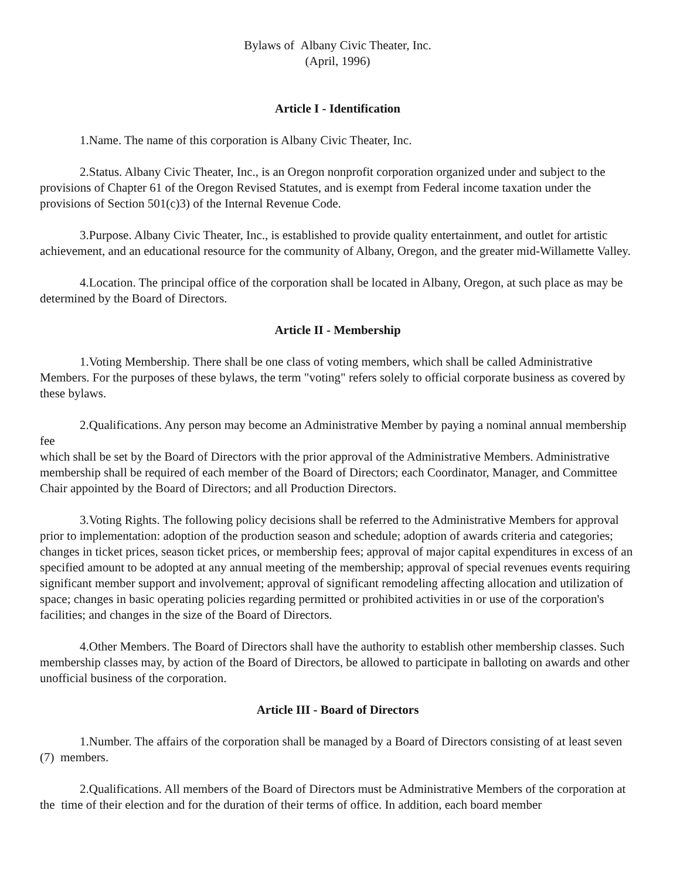Bylaws of Albany Civic Theater, Inc.
(April, 1996)
Article I - Identification
1.Name. The name of this corporation is Albany Civic Theater, Inc.
2.Status. Albany Civic Theater, Inc., is an Oregon nonprofit corporation organized under and subject to the provisions of Chapter 61 of the Oregon Revised Statutes, and is exempt from Federal income taxation under the provisions of Section 501(c)3) of the Internal Revenue Code.
3.Purpose. Albany Civic Theater, Inc., is established to provide quality entertainment, and outlet for artistic achievement, and an educational resource for the community of Albany, Oregon, and the greater mid-Willamette Valley.
4.Location. The principal office of the corporation shall be located in Albany, Oregon, at such place as may be determined by the Board of Directors.
Article II - Membership
1.Voting Membership. There shall be one class of voting members, which shall be called Administrative Members. For the purposes of these bylaws, the term "voting" refers solely to official corporate business as covered by these bylaws.
2.Qualifications. Any person may become an Administrative Member by paying a nominal annual membership fee
which shall be set by the Board of Directors with the prior approval of the Administrative Members. Administrative membership shall be required of each member of the Board of Directors; each Coordinator, Manager, and Committee Chair appointed by the Board of Directors; and all Production Directors.
3.Voting Rights. The following policy decisions shall be referred to the Administrative Members for approval prior to implementation: adoption of the production season and schedule; adoption of awards criteria and categories; changes in ticket prices, season ticket prices, or membership fees; approval of major capital expenditures in excess of an specified amount to be adopted at any annual meeting of the membership; approval of special revenues events requiring significant member support and involvement; approval of significant remodeling affecting allocation and utilization of space; changes in basic operating policies regarding permitted or prohibited activities in or use of the corporation's facilities; and changes in the size of the Board of Directors.
4.Other Members. The Board of Directors shall have the authority to establish other membership classes. Such membership classes may, by action of the Board of Directors, be allowed to participate in balloting on awards and other unofficial business of the corporation.
Article III - Board of Directors
1.Number. The affairs of the corporation shall be managed by a Board of Directors consisting of at least seven (7) members.
2.Qualifications. All members of the Board of Directors must be Administrative Members of the corporation at the time of their election and for the duration of their terms of office. In addition, each board member